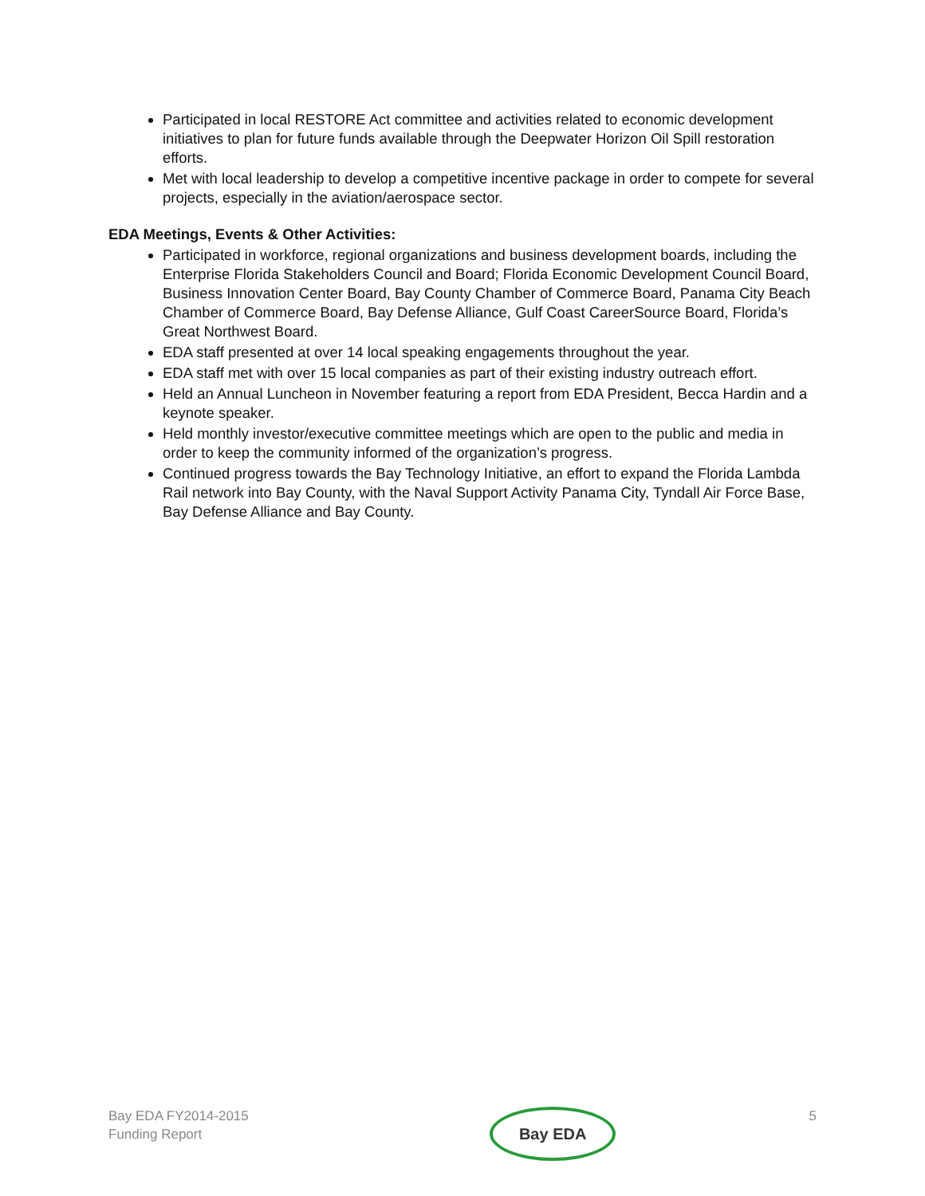Participated in local RESTORE Act committee and activities related to economic development initiatives to plan for future funds available through the Deepwater Horizon Oil Spill restoration efforts.
Met with local leadership to develop a competitive incentive package in order to compete for several projects, especially in the aviation/aerospace sector.
EDA Meetings, Events & Other Activities:
Participated in workforce, regional organizations and business development boards, including the Enterprise Florida Stakeholders Council and Board; Florida Economic Development Council Board, Business Innovation Center Board, Bay County Chamber of Commerce Board, Panama City Beach Chamber of Commerce Board, Bay Defense Alliance, Gulf Coast CareerSource Board, Florida’s Great Northwest Board.
EDA staff presented at over 14 local speaking engagements throughout the year.
EDA staff met with over 15 local companies as part of their existing industry outreach effort.
Held an Annual Luncheon in November featuring a report from EDA President, Becca Hardin and a keynote speaker.
Held monthly investor/executive committee meetings which are open to the public and media in order to keep the community informed of the organization’s progress.
Continued progress towards the Bay Technology Initiative, an effort to expand the Florida Lambda Rail network into Bay County, with the Naval Support Activity Panama City, Tyndall Air Force Base, Bay Defense Alliance and Bay County.
Bay EDA FY2014-2015
Funding Report
Bay EDA
5